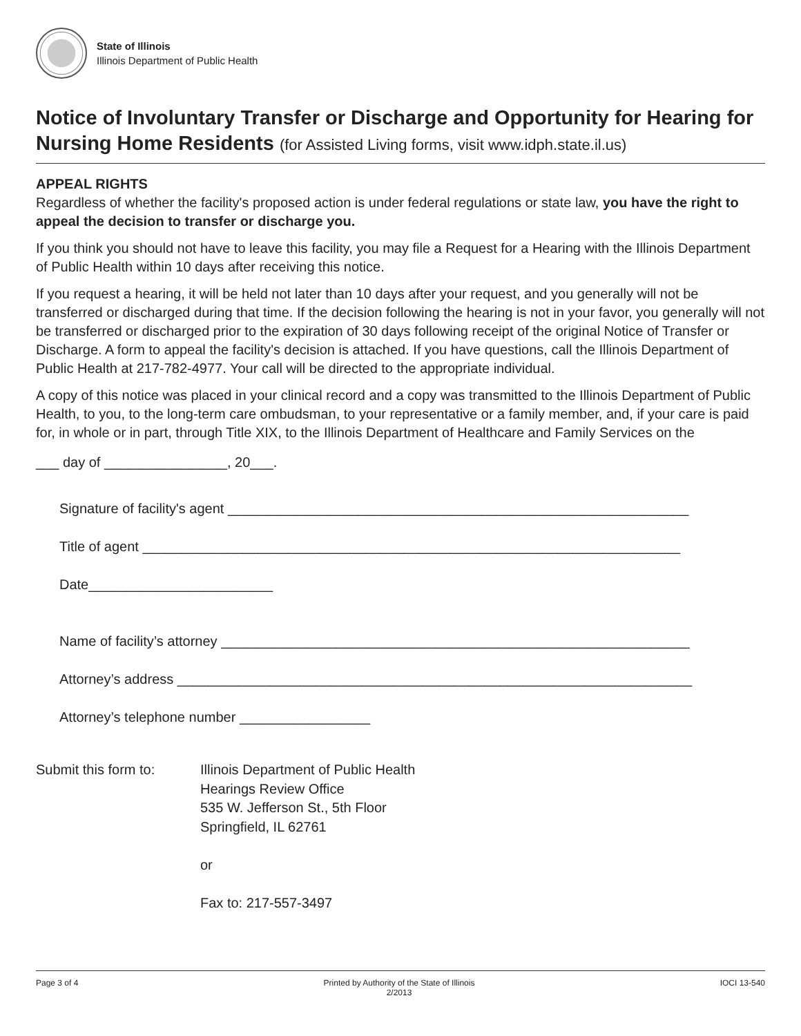State of Illinois
Illinois Department of Public Health
Notice of Involuntary Transfer or Discharge and Opportunity for Hearing for Nursing Home Residents (for Assisted Living forms, visit www.idph.state.il.us)
APPEAL RIGHTS
Regardless of whether the facility's proposed action is under federal regulations or state law, you have the right to appeal the decision to transfer or discharge you.
If you think you should not have to leave this facility, you may file a Request for a Hearing with the Illinois Department of Public Health within 10 days after receiving this notice.
If you request a hearing, it will be held not later than 10 days after your request, and you generally will not be transferred or discharged during that time. If the decision following the hearing is not in your favor, you generally will not be transferred or discharged prior to the expiration of 30 days following receipt of the original Notice of Transfer or Discharge. A form to appeal the facility's decision is attached. If you have questions, call the Illinois Department of Public Health at 217-782-4977. Your call will be directed to the appropriate individual.
A copy of this notice was placed in your clinical record and a copy was transmitted to the Illinois Department of Public Health, to you, to the long-term care ombudsman, to your representative or a family member, and, if your care is paid for, in whole or in part, through Title XIX, to the Illinois Department of Healthcare and Family Services on the
___ day of ________________, 20___.
Signature of facility's agent ____________________________________________________________
Title of agent ______________________________________________________________________
Date________________________
Name of facility’s attorney _____________________________________________________________
Attorney’s address ___________________________________________________________________
Attorney’s telephone number _________________
Submit this form to:
Illinois Department of Public Health
Hearings Review Office
535 W. Jefferson St., 5th Floor
Springfield, IL 62761
or
Fax to: 217-557-3497
Page 3 of 4 Printed by Authority of the State of Illinois
2/2013 IOCI 13-540